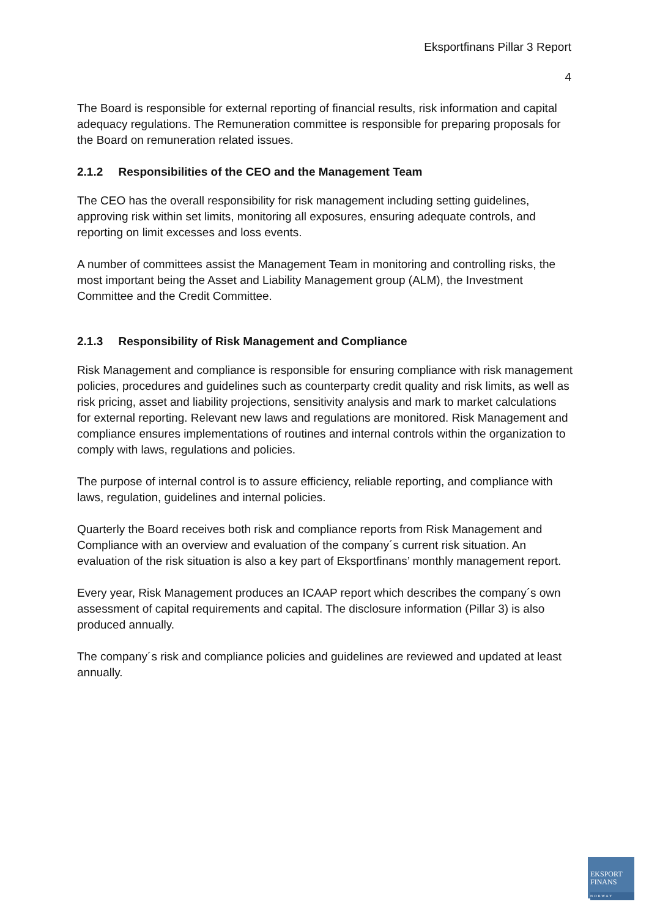Eksportfinans Pillar 3 Report
4
The Board is responsible for external reporting of financial results, risk information and capital adequacy regulations. The Remuneration committee is responsible for preparing proposals for the Board on remuneration related issues.
2.1.2 Responsibilities of the CEO and the Management Team
The CEO has the overall responsibility for risk management including setting guidelines, approving risk within set limits, monitoring all exposures, ensuring adequate controls, and reporting on limit excesses and loss events.
A number of committees assist the Management Team in monitoring and controlling risks, the most important being the Asset and Liability Management group (ALM), the Investment Committee and the Credit Committee.
2.1.3 Responsibility of Risk Management and Compliance
Risk Management and compliance is responsible for ensuring compliance with risk management policies, procedures and guidelines such as counterparty credit quality and risk limits, as well as risk pricing, asset and liability projections, sensitivity analysis and mark to market calculations for external reporting. Relevant new laws and regulations are monitored. Risk Management and compliance ensures implementations of routines and internal controls within the organization to comply with laws, regulations and policies.
The purpose of internal control is to assure efficiency, reliable reporting, and compliance with laws, regulation, guidelines and internal policies.
Quarterly the Board receives both risk and compliance reports from Risk Management and Compliance with an overview and evaluation of the company´s current risk situation. An evaluation of the risk situation is also a key part of Eksportfinans’ monthly management report.
Every year, Risk Management produces an ICAAP report which describes the company´s own assessment of capital requirements and capital. The disclosure information (Pillar 3) is also produced annually.
The company´s risk and compliance policies and guidelines are reviewed and updated at least annually.
EKSPORT
FINANS
NORWAY